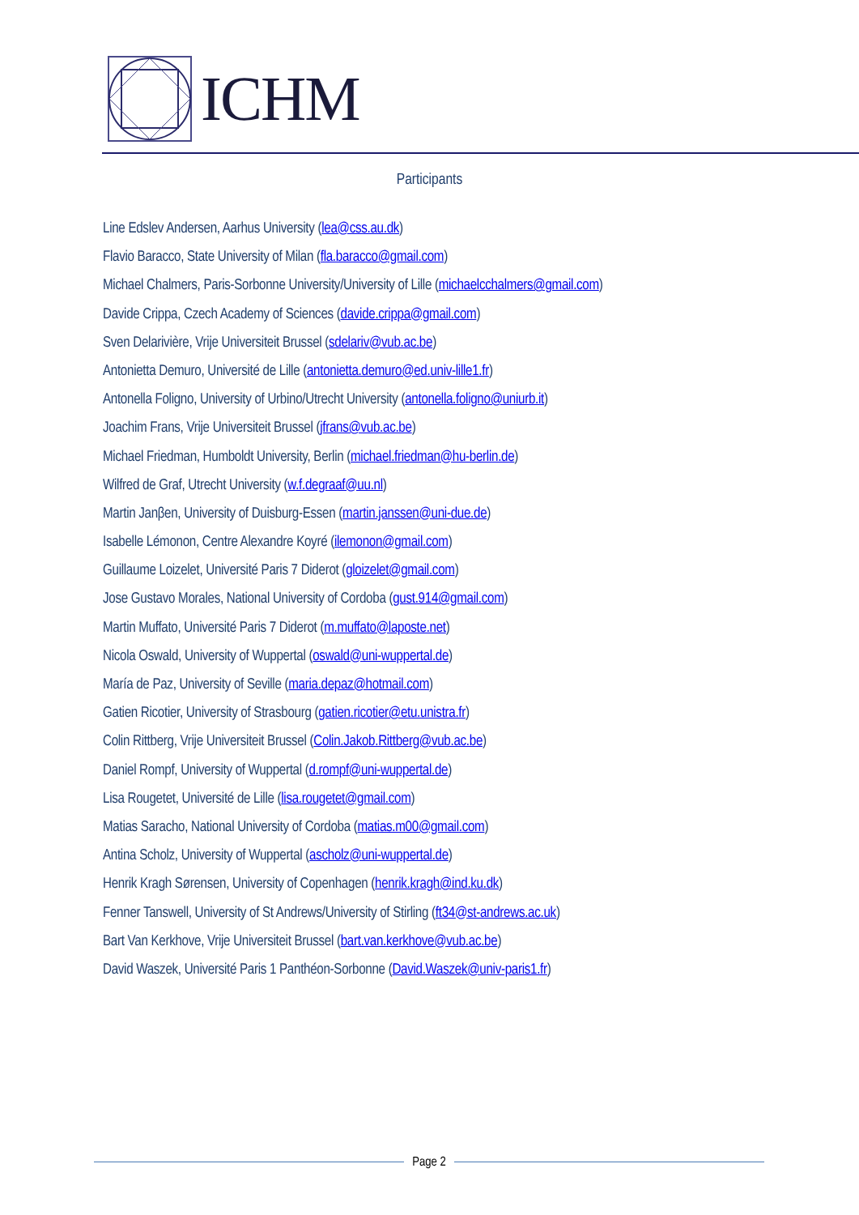ICHM
Participants
Line Edslev Andersen, Aarhus University (lea@css.au.dk)
Flavio Baracco, State University of Milan (fla.baracco@gmail.com)
Michael Chalmers, Paris-Sorbonne University/University of Lille (michaelcchalmers@gmail.com)
Davide Crippa, Czech Academy of Sciences (davide.crippa@gmail.com)
Sven Delarivière, Vrije Universiteit Brussel (sdelariv@vub.ac.be)
Antonietta Demuro, Université de Lille (antonietta.demuro@ed.univ-lille1.fr)
Antonella Foligno, University of Urbino/Utrecht University (antonella.foligno@uniurb.it)
Joachim Frans, Vrije Universiteit Brussel (jfrans@vub.ac.be)
Michael Friedman, Humboldt University, Berlin (michael.friedman@hu-berlin.de)
Wilfred de Graf, Utrecht University (w.f.degraaf@uu.nl)
Martin Janβen, University of Duisburg-Essen (martin.janssen@uni-due.de)
Isabelle Lémonon, Centre Alexandre Koyré (ilemonon@gmail.com)
Guillaume Loizelet, Université Paris 7 Diderot (gloizelet@gmail.com)
Jose Gustavo Morales, National University of Cordoba (gust.914@gmail.com)
Martin Muffato, Université Paris 7 Diderot (m.muffato@laposte.net)
Nicola Oswald, University of Wuppertal (oswald@uni-wuppertal.de)
María de Paz, University of Seville (maria.depaz@hotmail.com)
Gatien Ricotier, University of Strasbourg (gatien.ricotier@etu.unistra.fr)
Colin Rittberg, Vrije Universiteit Brussel (Colin.Jakob.Rittberg@vub.ac.be)
Daniel Rompf, University of Wuppertal (d.rompf@uni-wuppertal.de)
Lisa Rougetet, Université de Lille (lisa.rougetet@gmail.com)
Matias Saracho, National University of Cordoba (matias.m00@gmail.com)
Antina Scholz, University of Wuppertal (ascholz@uni-wuppertal.de)
Henrik Kragh Sørensen, University of Copenhagen (henrik.kragh@ind.ku.dk)
Fenner Tanswell, University of St Andrews/University of Stirling (ft34@st-andrews.ac.uk)
Bart Van Kerkhove, Vrije Universiteit Brussel (bart.van.kerkhove@vub.ac.be)
David Waszek, Université Paris 1 Panthéon-Sorbonne (David.Waszek@univ-paris1.fr)
Page 2